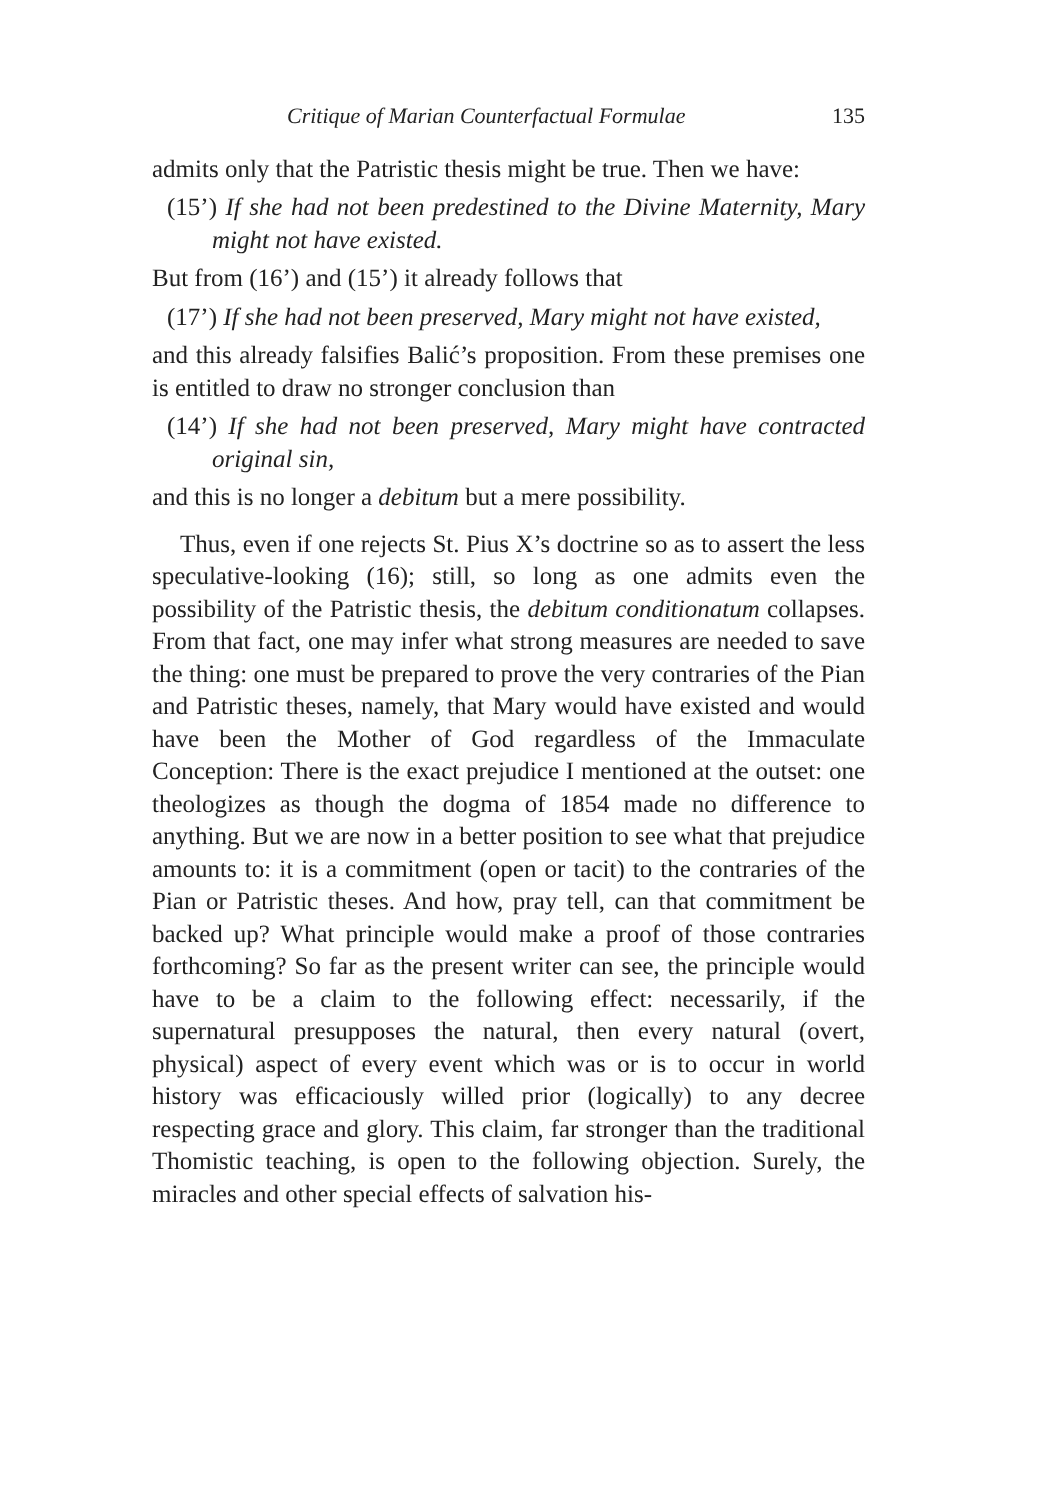Critique of Marian Counterfactual Formulae 135
admits only that the Patristic thesis might be true. Then we have:
(15’) If she had not been predestined to the Divine Maternity, Mary might not have existed.
But from (16’) and (15’) it already follows that
(17’) If she had not been preserved, Mary might not have existed,
and this already falsifies Balić’s proposition. From these premises one is entitled to draw no stronger conclusion than
(14’) If she had not been preserved, Mary might have contracted original sin,
and this is no longer a debitum but a mere possibility.
Thus, even if one rejects St. Pius X’s doctrine so as to assert the less speculative-looking (16); still, so long as one admits even the possibility of the Patristic thesis, the debitum conditionatum collapses. From that fact, one may infer what strong measures are needed to save the thing: one must be prepared to prove the very contraries of the Pian and Patristic theses, namely, that Mary would have existed and would have been the Mother of God regardless of the Immaculate Conception: There is the exact prejudice I mentioned at the outset: one theologizes as though the dogma of 1854 made no difference to anything. But we are now in a better position to see what that prejudice amounts to: it is a commitment (open or tacit) to the contraries of the Pian or Patristic theses. And how, pray tell, can that commitment be backed up? What principle would make a proof of those contraries forthcoming? So far as the present writer can see, the principle would have to be a claim to the following effect: necessarily, if the supernatural presupposes the natural, then every natural (overt, physical) aspect of every event which was or is to occur in world history was efficaciously willed prior (logically) to any decree respecting grace and glory. This claim, far stronger than the traditional Thomistic teaching, is open to the following objection. Surely, the miracles and other special effects of salvation his-